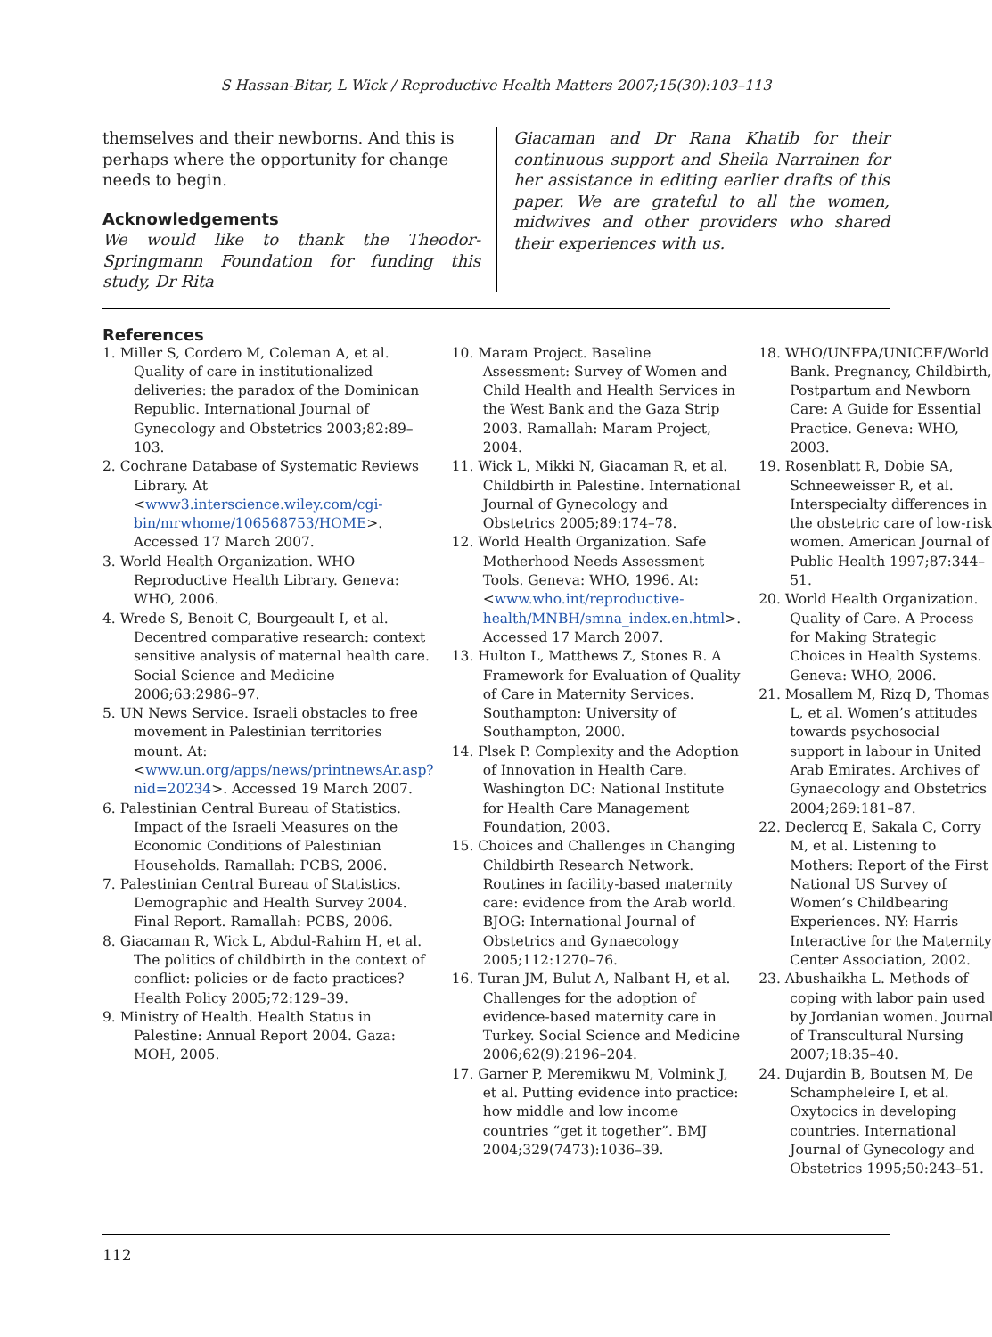S Hassan-Bitar, L Wick / Reproductive Health Matters 2007;15(30):103–113
themselves and their newborns. And this is perhaps where the opportunity for change needs to begin.
Acknowledgements
We would like to thank the Theodor-Springmann Foundation for funding this study, Dr Rita
Giacaman and Dr Rana Khatib for their continuous support and Sheila Narrainen for her assistance in editing earlier drafts of this paper. We are grateful to all the women, midwives and other providers who shared their experiences with us.
References
1. Miller S, Cordero M, Coleman A, et al. Quality of care in institutionalized deliveries: the paradox of the Dominican Republic. International Journal of Gynecology and Obstetrics 2003;82:89–103.
2. Cochrane Database of Systematic Reviews Library. At <www3.interscience.wiley.com/cgi-bin/mrwhome/106568753/HOME>. Accessed 17 March 2007.
3. World Health Organization. WHO Reproductive Health Library. Geneva: WHO, 2006.
4. Wrede S, Benoit C, Bourgeault I, et al. Decentred comparative research: context sensitive analysis of maternal health care. Social Science and Medicine 2006;63:2986–97.
5. UN News Service. Israeli obstacles to free movement in Palestinian territories mount. At: <www.un.org/apps/news/printnewsAr.asp?nid=20234>. Accessed 19 March 2007.
6. Palestinian Central Bureau of Statistics. Impact of the Israeli Measures on the Economic Conditions of Palestinian Households. Ramallah: PCBS, 2006.
7. Palestinian Central Bureau of Statistics. Demographic and Health Survey 2004. Final Report. Ramallah: PCBS, 2006.
8. Giacaman R, Wick L, Abdul-Rahim H, et al. The politics of childbirth in the context of conflict: policies or de facto practices? Health Policy 2005;72:129–39.
9. Ministry of Health. Health Status in Palestine: Annual Report 2004. Gaza: MOH, 2005.
10. Maram Project. Baseline Assessment: Survey of Women and Child Health and Health Services in the West Bank and the Gaza Strip 2003. Ramallah: Maram Project, 2004.
11. Wick L, Mikki N, Giacaman R, et al. Childbirth in Palestine. International Journal of Gynecology and Obstetrics 2005;89:174–78.
12. World Health Organization. Safe Motherhood Needs Assessment Tools. Geneva: WHO, 1996. At: <www.who.int/reproductive-health/MNBH/smna_index.en.html>. Accessed 17 March 2007.
13. Hulton L, Matthews Z, Stones R. A Framework for Evaluation of Quality of Care in Maternity Services. Southampton: University of Southampton, 2000.
14. Plsek P. Complexity and the Adoption of Innovation in Health Care. Washington DC: National Institute for Health Care Management Foundation, 2003.
15. Choices and Challenges in Changing Childbirth Research Network. Routines in facility-based maternity care: evidence from the Arab world. BJOG: International Journal of Obstetrics and Gynaecology 2005;112:1270–76.
16. Turan JM, Bulut A, Nalbant H, et al. Challenges for the adoption of evidence-based maternity care in Turkey. Social Science and Medicine 2006;62(9):2196–204.
17. Garner P, Meremikwu M, Volmink J, et al. Putting evidence into practice: how middle and low income countries “get it together”. BMJ 2004;329(7473):1036–39.
18. WHO/UNFPA/UNICEF/World Bank. Pregnancy, Childbirth, Postpartum and Newborn Care: A Guide for Essential Practice. Geneva: WHO, 2003.
19. Rosenblatt R, Dobie SA, Schneeweisser R, et al. Interspecialty differences in the obstetric care of low-risk women. American Journal of Public Health 1997;87:344–51.
20. World Health Organization. Quality of Care. A Process for Making Strategic Choices in Health Systems. Geneva: WHO, 2006.
21. Mosallem M, Rizq D, Thomas L, et al. Women’s attitudes towards psychosocial support in labour in United Arab Emirates. Archives of Gynaecology and Obstetrics 2004;269:181–87.
22. Declercq E, Sakala C, Corry M, et al. Listening to Mothers: Report of the First National US Survey of Women’s Childbearing Experiences. NY: Harris Interactive for the Maternity Center Association, 2002.
23. Abushaikha L. Methods of coping with labor pain used by Jordanian women. Journal of Transcultural Nursing 2007;18:35–40.
24. Dujardin B, Boutsen M, De Schampheleire I, et al. Oxytocics in developing countries. International Journal of Gynecology and Obstetrics 1995;50:243–51.
112